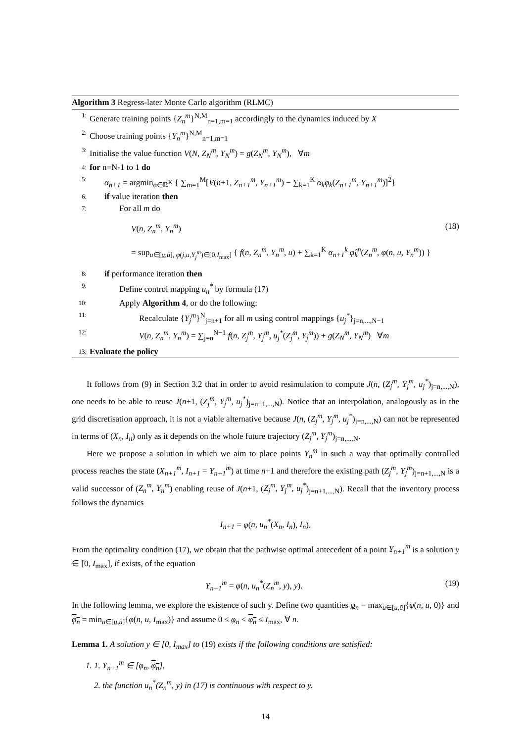Algorithm 3 Regress-later Monte Carlo algorithm (RLMC)
1: Generate training points {Z<sub>n</sub><sup>m</sup>}<sup>N,M</sup><sub>n=1,m=1</sub> accordingly to the dynamics induced by X
2: Choose training points {Y<sub>n</sub><sup>m</sup>}<sup>N,M</sup><sub>n=1,m=1</sub>
3: Initialise the value function V(N, Z<sub>N</sub><sup>m</sup>, Y<sub>N</sub><sup>m</sup>) = g(Z<sub>N</sub><sup>m</sup>, Y<sub>N</sub><sup>m</sup>), ∀m
4: for n=N-1 to 1 do
5: α<sub>n+1</sub> = argmin<sub>α∈ℝ<sup>K</sup></sub> { ∑<sub>m=1</sub><sup>M</sup>[V(n+1, Z<sub>n+1</sub><sup>m</sup>, Y<sub>n+1</sub><sup>m</sup>) − ∑<sub>k=1</sub><sup>K</sup> α<sub>k</sub>φ<sub>k</sub>(Z<sub>n+1</sub><sup>m</sup>, Y<sub>n+1</sub><sup>m</sup>)]<sup>2</sup>}
6: if value iteration then
7: For all m do
V(n, Z<sub>n</sub><sup>m</sup>, Y<sub>n</sub><sup>m</sup>)
= sup<sub>u∈[u,ū], φ(j,u,Y<sub>j</sub><sup>m</sup>)∈[0,I<sub>max</sub>]</sub> { f(n, Z<sub>n</sub><sup>m</sup>, Y<sub>n</sub><sup>m</sup>, u) + ∑<sub>k=1</sub><sup>K</sup> α<sub>n+1</sub><sup>k</sup> φ̂<sub>k</sub><sup>n</sup>(Z<sub>n</sub><sup>m</sup>, φ(n, u, Y<sub>n</sub><sup>m</sup>)) } (18)
8: if performance iteration then
9: Define control mapping u<sub>n</sub><sup>*</sup> by formula (17)
10: Apply Algorithm 4, or do the following:
11: Recalculate {Y<sub>j</sub><sup>m</sup>}<sup>N</sup><sub>j=n+1</sub> for all m using control mappings {u<sub>j</sub><sup>*</sup>}<sub>j=n,...,N−1</sub>
12: V(n, Z<sub>n</sub><sup>m</sup>, Y<sub>n</sub><sup>m</sup>) = ∑<sub>j=n</sub><sup>N−1</sup> f(n, Z<sub>j</sub><sup>m</sup>, Y<sub>j</sub><sup>m</sup>, u<sub>j</sub><sup>*</sup>(Z<sub>j</sub><sup>m</sup>, Y<sub>j</sub><sup>m</sup>)) + g(Z<sub>N</sub><sup>m</sup>, Y<sub>N</sub><sup>m</sup>) ∀m
13: Evaluate the policy
It follows from (9) in Section 3.2 that in order to avoid resimulation to compute J(n, (Z<sub>j</sub><sup>m</sup>, Y<sub>j</sub><sup>m</sup>, u<sub>j</sub><sup>*</sup>)<sub>j=n,...,N</sub>), one needs to be able to reuse J(n+1, (Z<sub>j</sub><sup>m</sup>, Y<sub>j</sub><sup>m</sup>, u<sub>j</sub><sup>*</sup>)<sub>j=n+1,...,N</sub>). Notice that an interpolation, analogously as in the grid discretisation approach, it is not a viable alternative because J(n, (Z<sub>j</sub><sup>m</sup>, Y<sub>j</sub><sup>m</sup>, u<sub>j</sub><sup>*</sup>)<sub>j=n,...,N</sub>) can not be represented in terms of (X<sub>n</sub>, I<sub>n</sub>) only as it depends on the whole future trajectory (Z<sub>j</sub><sup>m</sup>, Y<sub>j</sub><sup>m</sup>)<sub>j=n,...,N</sub>.
Here we propose a solution in which we aim to place points Y<sub>n</sub><sup>m</sup> in such a way that optimally controlled process reaches the state (X<sub>n+1</sub><sup>m</sup>, I<sub>n+1</sub> = Y<sub>n+1</sub><sup>m</sup>) at time n+1 and therefore the existing path (Z<sub>j</sub><sup>m</sup>, Y<sub>j</sub><sup>m</sup>)<sub>j=n+1,...,N</sub> is a valid successor of (Z<sub>n</sub><sup>m</sup>, Y<sub>n</sub><sup>m</sup>) enabling reuse of J(n+1, (Z<sub>j</sub><sup>m</sup>, Y<sub>j</sub><sup>m</sup>, u<sub>j</sub><sup>*</sup>)<sub>j=n+1,...,N</sub>). Recall that the inventory process follows the dynamics
I<sub>n+1</sub> = φ(n, u<sub>n</sub><sup>*</sup>(X<sub>n</sub>, I<sub>n</sub>), I<sub>n</sub>).
From the optimality condition (17), we obtain that the pathwise optimal antecedent of a point Y<sub>n+1</sub><sup>m</sup> is a solution y ∈ [0, I<sub>max</sub>], if exists, of the equation
Y<sub>n+1</sub><sup>m</sup> = φ(n, u<sub>n</sub><sup>*</sup>(Z<sub>n</sub><sup>m</sup>, y), y). (19)
In the following lemma, we explore the existence of such y. Define two quantities φ<sub>n</sub> = max<sub>u∈[u,ū]</sub>{φ(n, u, 0)} and φ<sub>n</sub> = min<sub>u∈[u,ū]</sub>{φ(n, u, I<sub>max</sub>)} and assume 0 ≤ φ<sub>n</sub> < φ<sub>n</sub> ≤ I<sub>max</sub>, ∀ n.
Lemma 1. A solution y ∈ [0, I<sub>max</sub>] to (19) exists if the following conditions are satisfied:
1. 1. Y<sub>n+1</sub><sup>m</sup> ∈ [φ<sub>n</sub>, φ<sub>n</sub>],
2. the function u<sub>n</sub><sup>*</sup>(Z<sub>n</sub><sup>m</sup>, y) in (17) is continuous with respect to y.
14